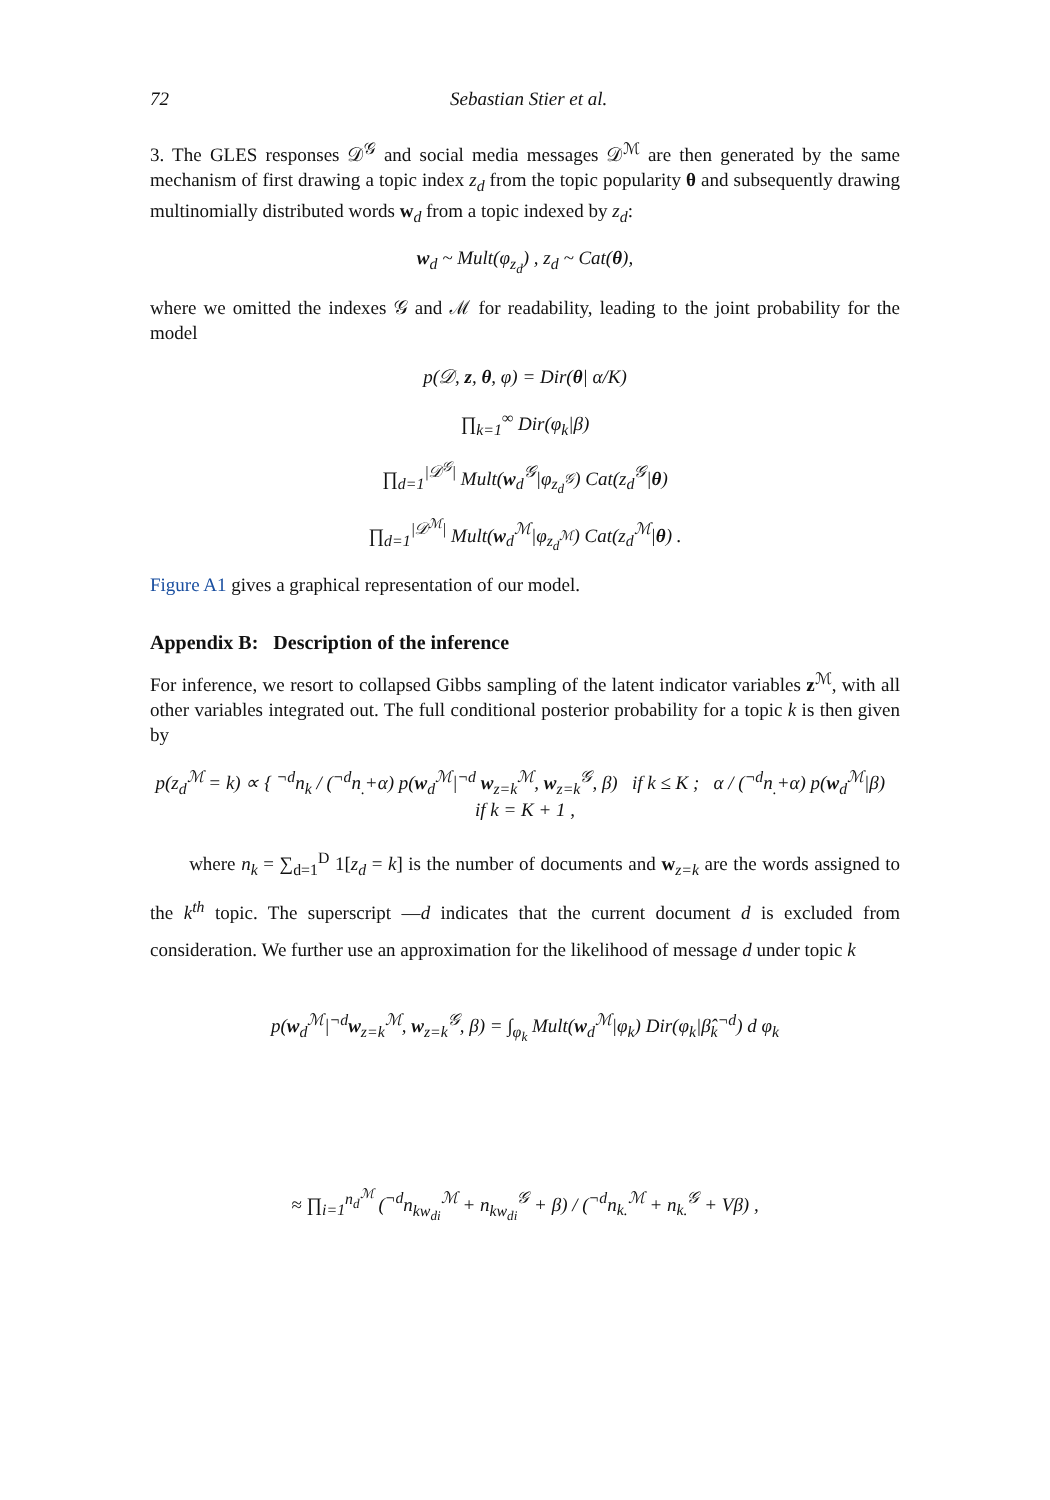72 Sebastian Stier et al.
3. The GLES responses 𝒟<sup>𝒢</sup> and social media messages 𝒟<sup>ℳ</sup> are then generated by the same mechanism of first drawing a topic index z<sub>d</sub> from the topic popularity θ and subsequently drawing multinomially distributed words w<sub>d</sub> from a topic indexed by z<sub>d</sub>:
w<sub>d</sub> ~ Mult(φ<sub>z<sub>d</sub></sub>) , z<sub>d</sub> ~ Cat(θ),
where we omitted the indexes 𝒢 and ℳ for readability, leading to the joint probability for the model
p(𝒟, z, θ, φ) = Dir(θ| α/K)
∏<sub>k=1</sub><sup>∞</sup> Dir(φ<sub>k</sub>|β)
∏<sub>d=1</sub><sup>|𝒟<sup>𝒢</sup>|</sup> Mult(w<sub>d</sub><sup>𝒢</sup>|φ<sub>z<sub>d</sub><sup>𝒢</sup></sub>) Cat(z<sub>d</sub><sup>𝒢</sup>|θ)
∏<sub>d=1</sub><sup>|𝒟<sup>ℳ</sup>|</sup> Mult(w<sub>d</sub><sup>ℳ</sup>|φ<sub>z<sub>d</sub><sup>ℳ</sup></sub>) Cat(z<sub>d</sub><sup>ℳ</sup>|θ) .
Figure A1 gives a graphical representation of our model.
Appendix B: Description of the inference
For inference, we resort to collapsed Gibbs sampling of the latent indicator variables z<sup>ℳ</sup>, with all other variables integrated out. The full conditional posterior probability for a topic k is then given by
p(z<sub>d</sub><sup>ℳ</sup> = k) ∝ { <sup>¬d</sup>n<sub>k</sub> / (<sup>¬d</sup>n<sub>.</sub>+α) p(w<sub>d</sub><sup>ℳ</sup>|<sup>¬d</sup> w<sub>z=k</sub><sup>ℳ</sup>, w<sub>z=k</sub><sup>𝒢</sup>, β) if k ≤ K ; α / (<sup>¬d</sup>n<sub>.</sub>+α) p(w<sub>d</sub><sup>ℳ</sup>|β) if k = K + 1 ,
where n<sub>k</sub> = ∑<sub>d=1</sub><sup>D</sup> 1[z<sub>d</sub> = k] is the number of documents and w<sub>z=k</sub> are the words assigned to the k<sup>th</sup> topic. The superscript —d indicates that the current document d is excluded from consideration. We further use an approximation for the likelihood of message d under topic k
p(w<sub>d</sub><sup>ℳ</sup>|<sup>¬d</sup>w<sub>z=k</sub><sup>ℳ</sup>, w<sub>z=k</sub><sup>𝒢</sup>, β) = ∫<sub>φ<sub>k</sub></sub> Mult(w<sub>d</sub><sup>ℳ</sup>|φ<sub>k</sub>) Dir(φ<sub>k</sub>|β̂<sub>k</sub><sup>¬d</sup>) d φ<sub>k</sub>
≈ ∏<sub>i=1</sub><sup>n<sub>d</sub><sup>ℳ</sup></sup> (<sup>¬d</sup>n<sub>kw<sub>di</sub></sub><sup>ℳ</sup> + n<sub>kw<sub>di</sub></sub><sup>𝒢</sup> + β) / (<sup>¬d</sup>n<sub>k.</sub><sup>ℳ</sup> + n<sub>k.</sub><sup>𝒢</sup> + Vβ) ,